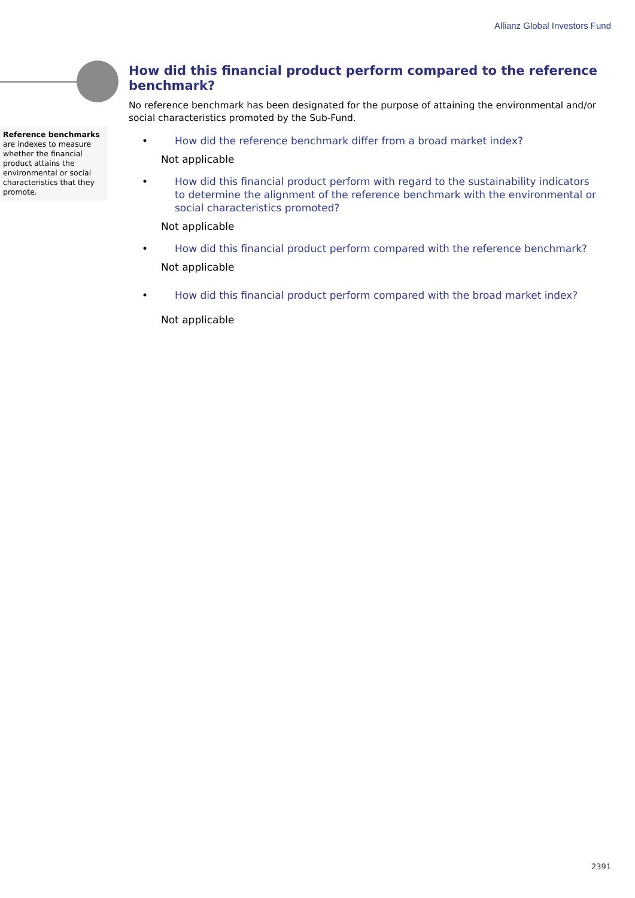Allianz Global Investors Fund
Reference benchmarks are indexes to measure whether the financial product attains the environmental or social characteristics that they promote.
How did this financial product perform compared to the reference benchmark?
No reference benchmark has been designated for the purpose of attaining the environmental and/or social characteristics promoted by the Sub-Fund.
• How did the reference benchmark differ from a broad market index?
Not applicable
• How did this financial product perform with regard to the sustainability indicators to determine the alignment of the reference benchmark with the environmental or social characteristics promoted?
Not applicable
• How did this financial product perform compared with the reference benchmark?
Not applicable
• How did this financial product perform compared with the broad market index?
Not applicable
2391